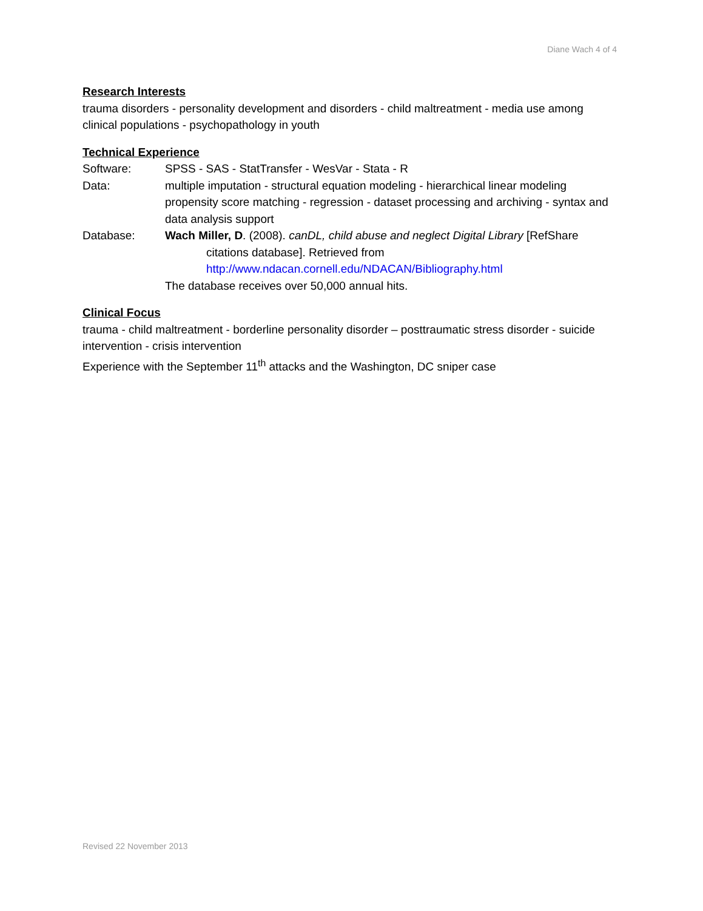Diane Wach 4 of 4
Research Interests
trauma disorders - personality development and disorders - child maltreatment - media use among clinical populations - psychopathology in youth
Technical Experience
Software: SPSS - SAS - StatTransfer - WesVar - Stata - R
Data: multiple imputation - structural equation modeling - hierarchical linear modeling propensity score matching - regression - dataset processing and archiving - syntax and data analysis support
Database: Wach Miller, D. (2008). canDL, child abuse and neglect Digital Library [RefShare
citations database]. Retrieved from
http://www.ndacan.cornell.edu/NDACAN/Bibliography.html
The database receives over 50,000 annual hits.
Clinical Focus
trauma - child maltreatment - borderline personality disorder – posttraumatic stress disorder - suicide intervention - crisis intervention
Experience with the September 11<sup>th</sup> attacks and the Washington, DC sniper case
Revised 22 November 2013